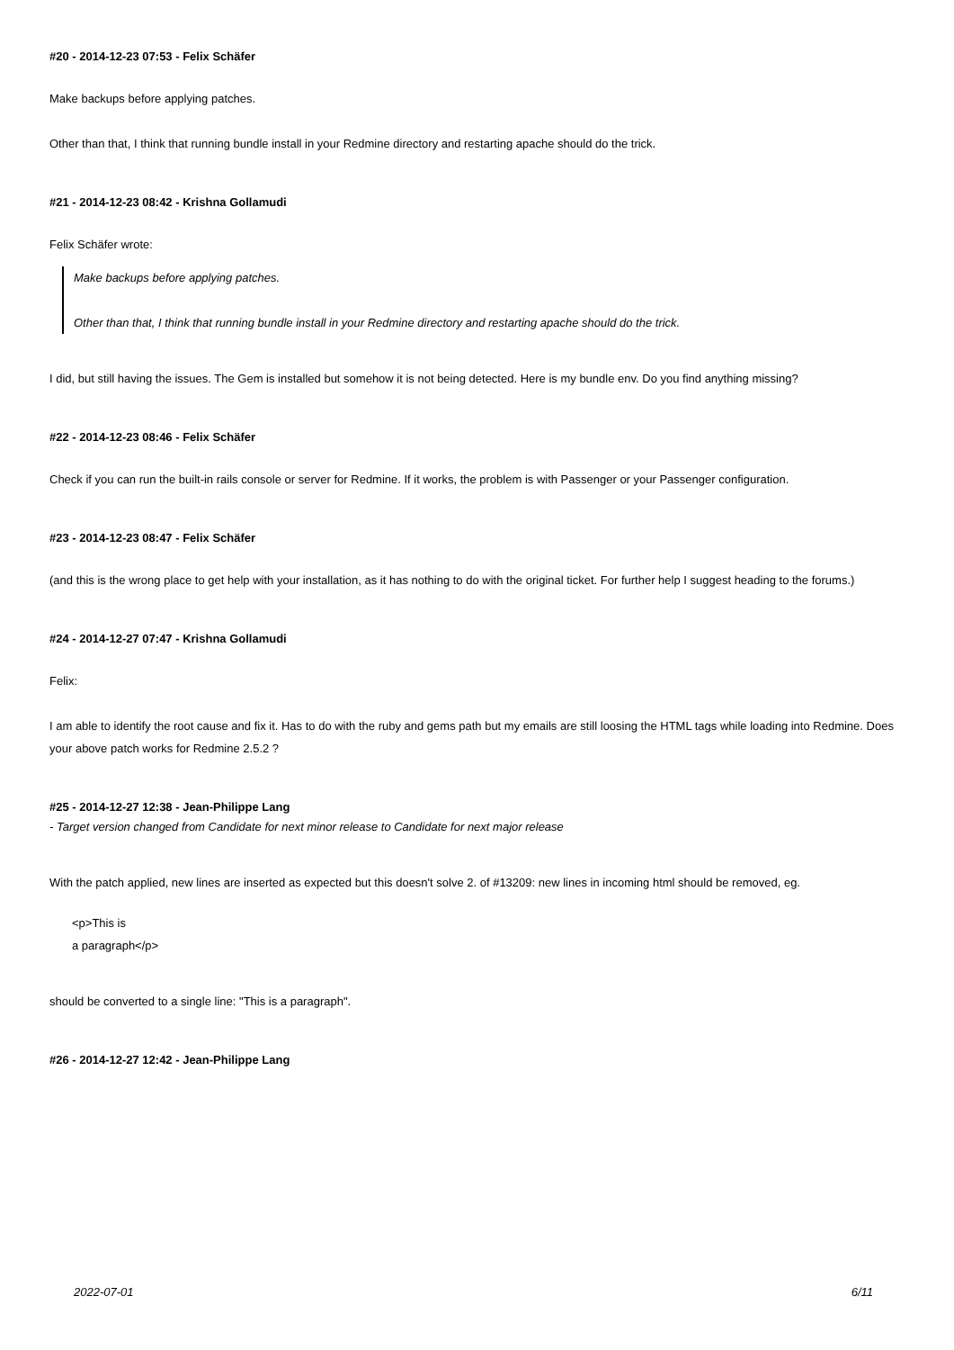#20 - 2014-12-23 07:53 - Felix Schäfer
Make backups before applying patches.
Other than that, I think that running bundle install in your Redmine directory and restarting apache should do the trick.
#21 - 2014-12-23 08:42 - Krishna Gollamudi
Felix Schäfer wrote:
Make backups before applying patches.
Other than that, I think that running bundle install in your Redmine directory and restarting apache should do the trick.
I did, but still having the issues. The Gem is installed but somehow it is not being detected. Here is my bundle env. Do you find anything missing?
#22 - 2014-12-23 08:46 - Felix Schäfer
Check if you can run the built-in rails console or server for Redmine. If it works, the problem is with Passenger or your Passenger configuration.
#23 - 2014-12-23 08:47 - Felix Schäfer
(and this is the wrong place to get help with your installation, as it has nothing to do with the original ticket. For further help I suggest heading to the forums.)
#24 - 2014-12-27 07:47 - Krishna Gollamudi
Felix:
I am able to identify the root cause and fix it. Has to do with the ruby and gems path but my emails are still loosing the HTML tags while loading into Redmine. Does your above patch works for Redmine 2.5.2 ?
#25 - 2014-12-27 12:38 - Jean-Philippe Lang
- Target version changed from Candidate for next minor release to Candidate for next major release
With the patch applied, new lines are inserted as expected but this doesn't solve 2. of #13209: new lines in incoming html should be removed, eg.
<p>This is
a paragraph</p>
should be converted to a single line: "This is a paragraph".
#26 - 2014-12-27 12:42 - Jean-Philippe Lang
2022-07-01 6/11